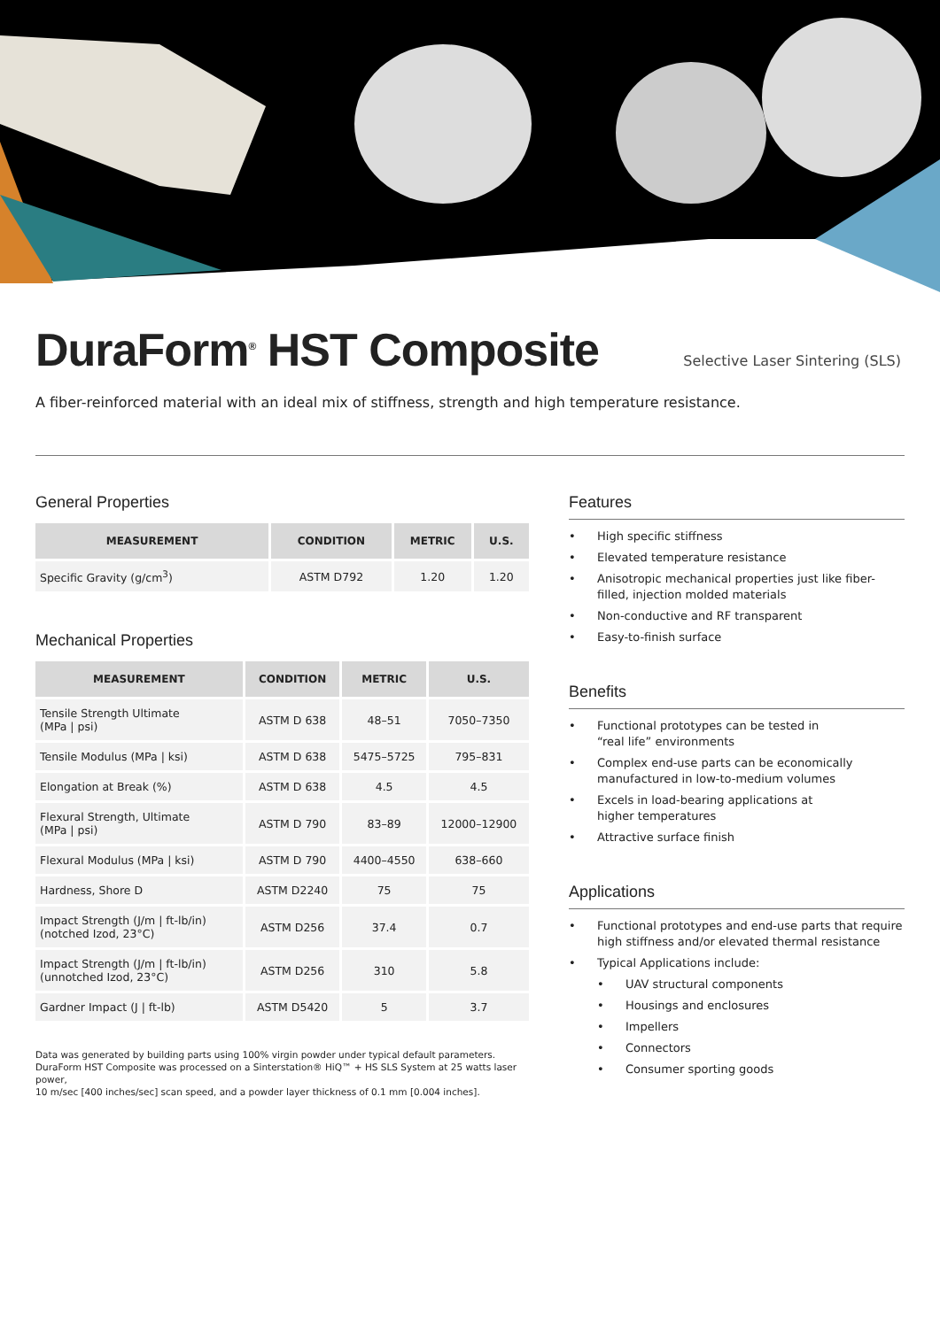DuraForm<sup>®</sup> HST Composite
Selective Laser Sintering (SLS)
A fiber-reinforced material with an ideal mix of stiffness, strength and high temperature resistance.
General Properties
| MEASUREMENT | CONDITION | METRIC | U.S. |
| --- | --- | --- | --- |
| Specific Gravity (g/cm<sup>3</sup>) | ASTM D792 | 1.20 | 1.20 |
Mechanical Properties
| MEASUREMENT | CONDITION | METRIC | U.S. |
| --- | --- | --- | --- |
| Tensile Strength Ultimate (MPa / psi) | ASTM D 638 | 48–51 | 7050–7350 |
| Tensile Modulus (MPa / ksi) | ASTM D 638 | 5475–5725 | 795–831 |
| Elongation at Break (%) | ASTM D 638 | 4.5 | 4.5 |
| Flexural Strength, Ultimate (MPa / psi) | ASTM D 790 | 83–89 | 12000–12900 |
| Flexural Modulus (MPa / ksi) | ASTM D 790 | 4400–4550 | 638–660 |
| Hardness, Shore D | ASTM D2240 | 75 | 75 |
| Impact Strength (J/m / ft-lb/in) (notched Izod, 23°C) | ASTM D256 | 37.4 | 0.7 |
| Impact Strength (J/m / ft-lb/in) (unnotched Izod, 23°C) | ASTM D256 | 310 | 5.8 |
| Gardner Impact (J / ft-lb) | ASTM D5420 | 5 | 3.7 |
Data was generated by building parts using 100% virgin powder under typical default parameters.
DuraForm HST Composite was processed on a Sinterstation® HiQ™ + HS SLS System at 25 watts laser power,
10 m/sec [400 inches/sec] scan speed, and a powder layer thickness of 0.1 mm [0.004 inches].
Features
• High specific stiffness
• Elevated temperature resistance
• Anisotropic mechanical properties just like fiber-filled, injection molded materials
• Non-conductive and RF transparent
• Easy-to-finish surface
Benefits
• Functional prototypes can be tested in
“real life” environments
• Complex end-use parts can be economically manufactured in low-to-medium volumes
• Excels in load-bearing applications at
higher temperatures
• Attractive surface finish
Applications
• Functional prototypes and end-use parts that require high stiffness and/or elevated thermal resistance
• Typical Applications include:
• UAV structural components
• Housings and enclosures
• Impellers
• Connectors
• Consumer sporting goods